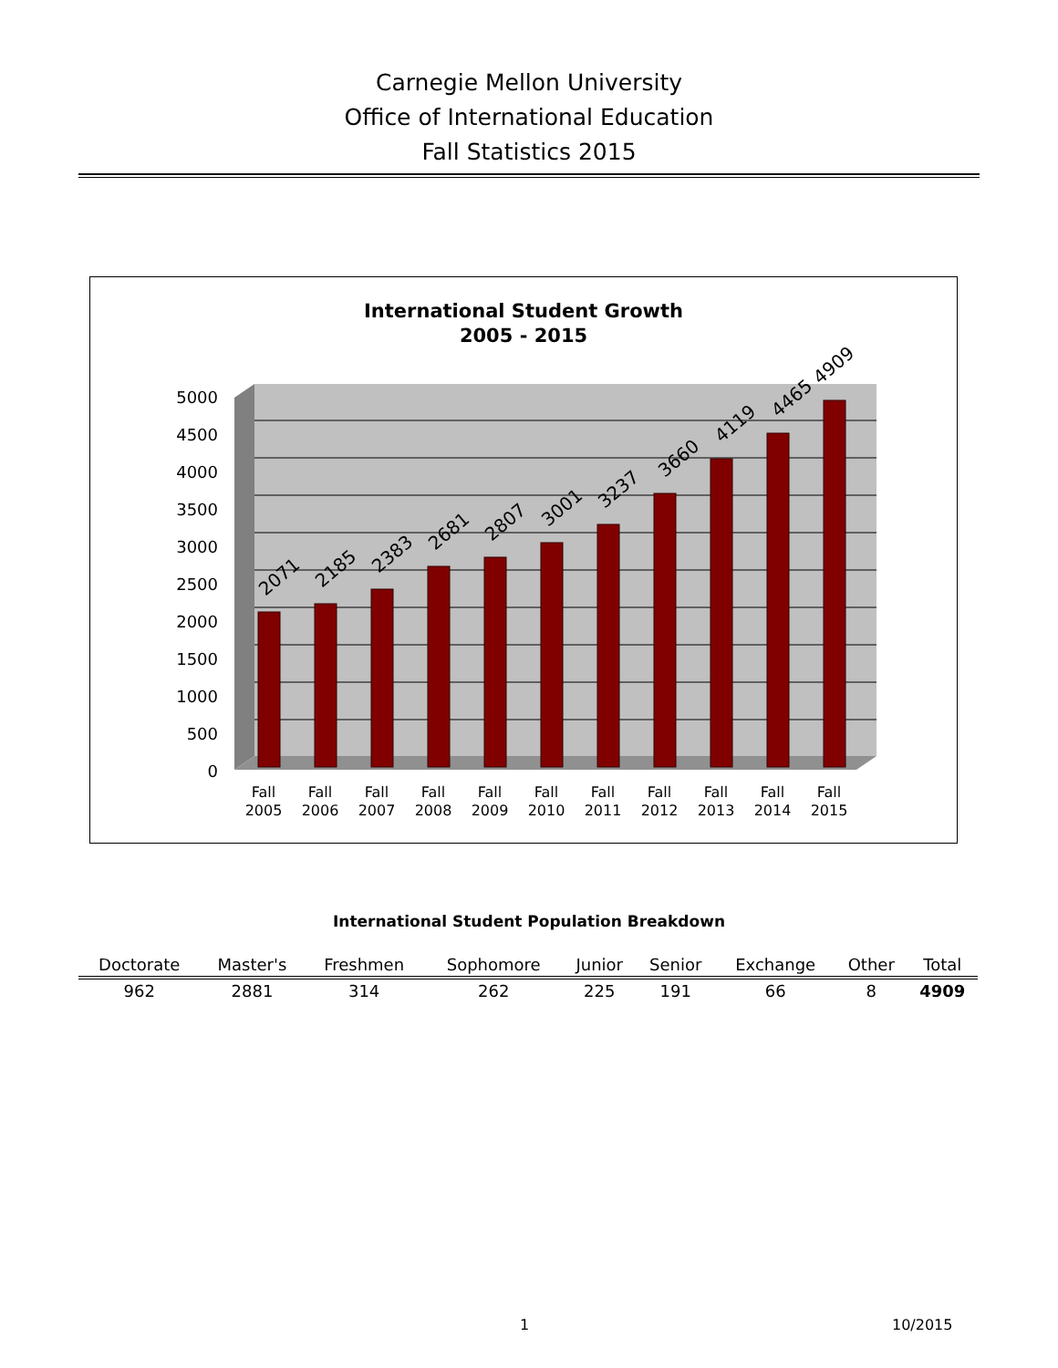Carnegie Mellon University
Office of International Education
Fall Statistics 2015
International Student Growth
2005 - 2015
5000
4500
4000
3500
3000
2500
2000
1500
1000
500
0
2071
2185
2383
2681
2807
3001
3237
3660
4119
4465
4909
Fall
2005
Fall
2006
Fall
2007
Fall
2008
Fall
2009
Fall
2010
Fall
2011
Fall
2012
Fall
2013
Fall
2014
Fall
2015
International Student Population Breakdown
| Doctorate | Master's | Freshmen | Sophomore | Junior | Senior | Exchange | Other | Total |
| --- | --- | --- | --- | --- | --- | --- | --- | --- |
| 962 | 2881 | 314 | 262 | 225 | 191 | 66 | 8 | 4909 |
1 10/2015